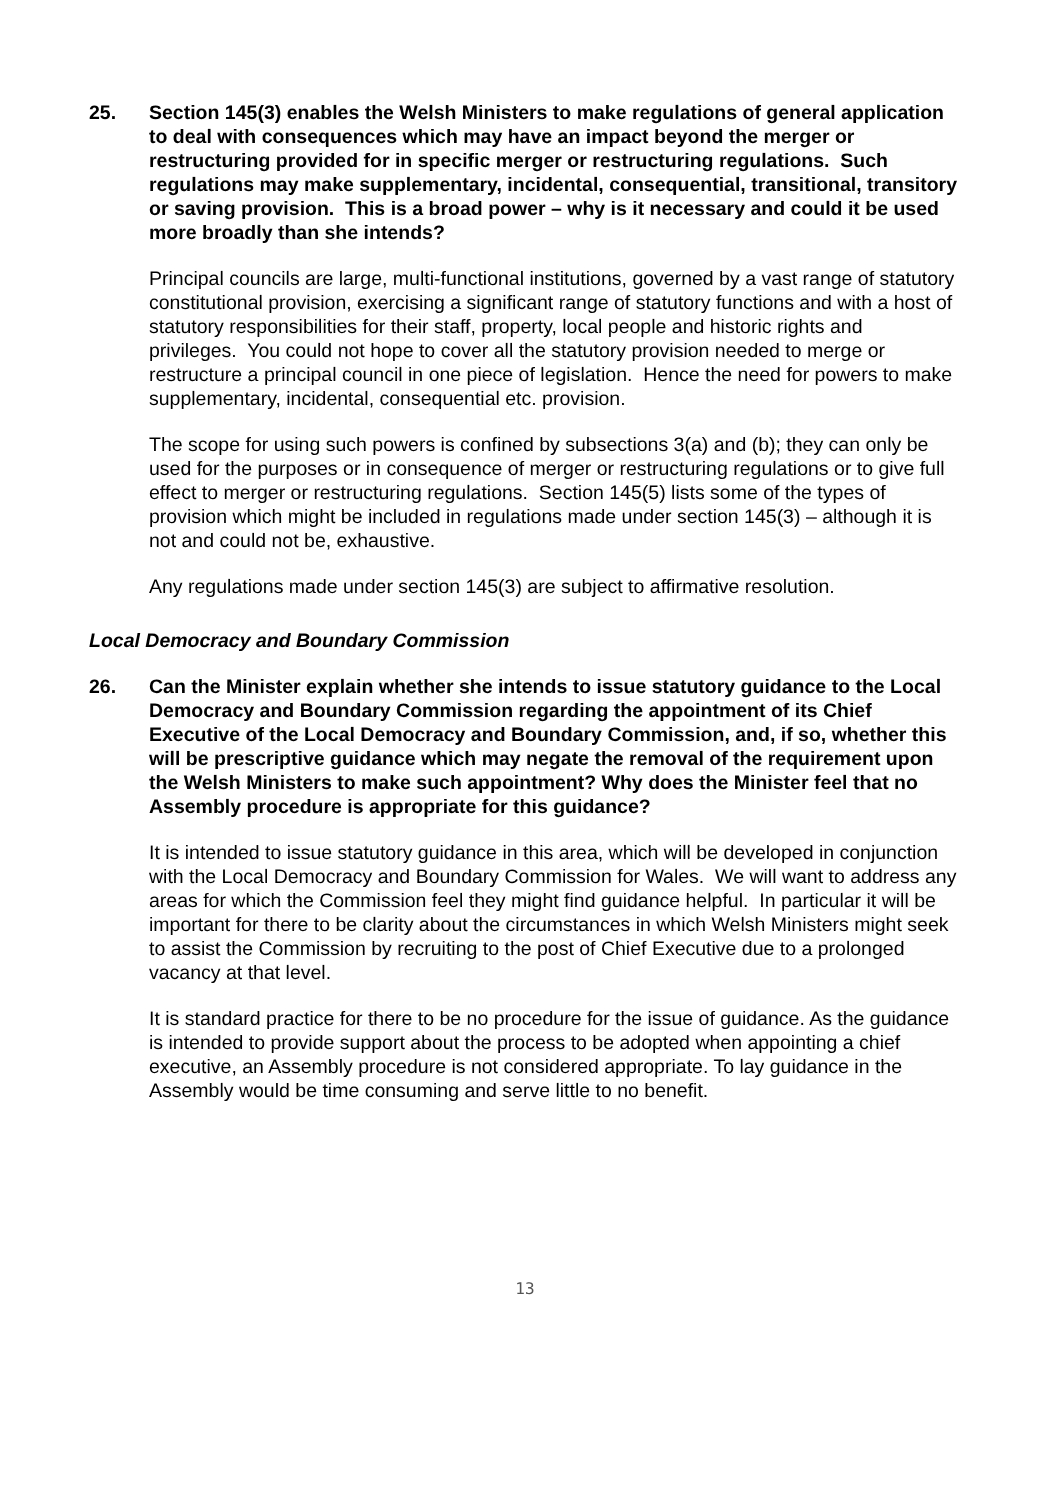25. Section 145(3) enables the Welsh Ministers to make regulations of general application to deal with consequences which may have an impact beyond the merger or restructuring provided for in specific merger or restructuring regulations. Such regulations may make supplementary, incidental, consequential, transitional, transitory or saving provision. This is a broad power – why is it necessary and could it be used more broadly than she intends?
Principal councils are large, multi-functional institutions, governed by a vast range of statutory constitutional provision, exercising a significant range of statutory functions and with a host of statutory responsibilities for their staff, property, local people and historic rights and privileges. You could not hope to cover all the statutory provision needed to merge or restructure a principal council in one piece of legislation. Hence the need for powers to make supplementary, incidental, consequential etc. provision.
The scope for using such powers is confined by subsections 3(a) and (b); they can only be used for the purposes or in consequence of merger or restructuring regulations or to give full effect to merger or restructuring regulations. Section 145(5) lists some of the types of provision which might be included in regulations made under section 145(3) – although it is not and could not be, exhaustive.
Any regulations made under section 145(3) are subject to affirmative resolution.
Local Democracy and Boundary Commission
26. Can the Minister explain whether she intends to issue statutory guidance to the Local Democracy and Boundary Commission regarding the appointment of its Chief Executive of the Local Democracy and Boundary Commission, and, if so, whether this will be prescriptive guidance which may negate the removal of the requirement upon the Welsh Ministers to make such appointment? Why does the Minister feel that no Assembly procedure is appropriate for this guidance?
It is intended to issue statutory guidance in this area, which will be developed in conjunction with the Local Democracy and Boundary Commission for Wales. We will want to address any areas for which the Commission feel they might find guidance helpful. In particular it will be important for there to be clarity about the circumstances in which Welsh Ministers might seek to assist the Commission by recruiting to the post of Chief Executive due to a prolonged vacancy at that level.
It is standard practice for there to be no procedure for the issue of guidance. As the guidance is intended to provide support about the process to be adopted when appointing a chief executive, an Assembly procedure is not considered appropriate. To lay guidance in the Assembly would be time consuming and serve little to no benefit.
13